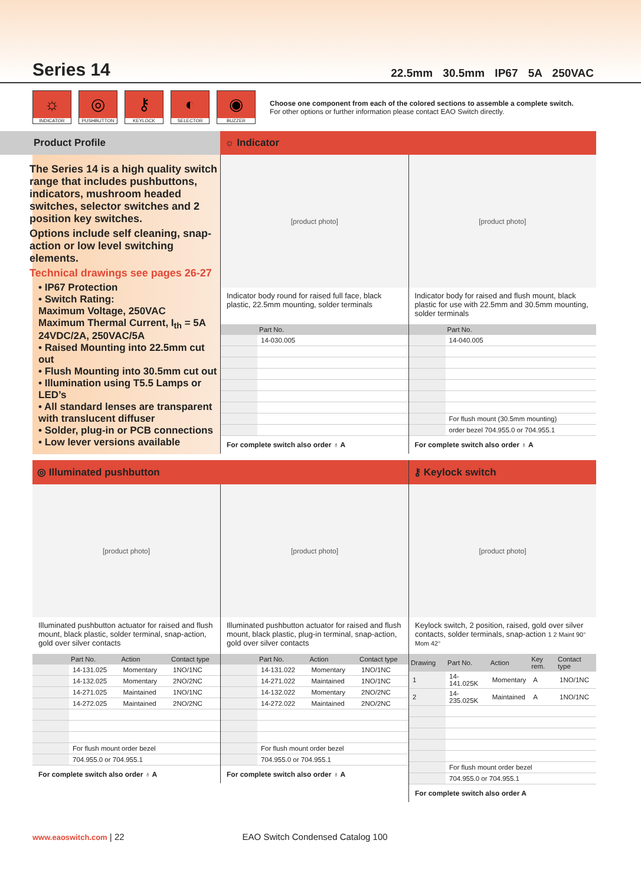Series 14
22.5mm 30.5mm IP67 5A 250VAC
☼
INDICATOR
◎
PUSHBUTTON
⚷
KEYLOCK
◐
SELECTOR
◉
BUZZER
Choose one component from each of the colored sections to assemble a complete switch.
For other options or further information please contact EAO Switch directly.
Product Profile
The Series 14 is a high quality switch range that includes pushbuttons, indicators, mushroom headed switches, selector switches and 2 position key switches.
Options include self cleaning, snap-action or low level switching elements.
Technical drawings see pages 26-27
• IP67 Protection
• Switch Rating:
Maximum Voltage, 250VAC
Maximum Thermal Current, I<sub>th</sub> = 5A
24VDC/2A, 250VAC/5A
• Raised Mounting into 22.5mm cut out
• Flush Mounting into 30.5mm cut out
• Illumination using T5.5 Lamps or LED’s
• All standard lenses are transparent with translucent diffuser
• Solder, plug-in or PCB connections
• Low lever versions available
☼ Indicator
[product photo]
Indicator body round for raised full face, black plastic, 22.5mm mounting, solder terminals
| | Part No. |
| --- | --- |
| | 14-030.005 |
For complete switch also order ♁ A
[product photo]
Indicator body for raised and flush mount, black plastic for use with 22.5mm and 30.5mm mounting, solder terminals
| | Part No. |
| --- | --- |
| | 14-040.005 |
| | For flush mount (30.5mm mounting) |
| | order bezel 704.955.0 or 704.955.1 |
For complete switch also order ♁ A
◎ Illuminated pushbutton
[product photo]
Illuminated pushbutton actuator for raised and flush mount, black plastic, solder terminal, snap-action, gold over silver contacts
| | Part No. | Action | Contact type |
| --- | --- | --- | --- |
| | 14-131.025 | Momentary | 1NO/1NC |
| | 14-132.025 | Momentary | 2NO/2NC |
| | 14-271.025 | Maintained | 1NO/1NC |
| | 14-272.025 | Maintained | 2NO/2NC |
| | For flush mount order bezel | | |
| | 704.955.0 or 704.955.1 | | |
For complete switch also order ♁ A
[product photo]
Illuminated pushbutton actuator for raised and flush mount, black plastic, plug-in terminal, snap-action, gold over silver contacts
| | Part No. | Action | Contact type |
| --- | --- | --- | --- |
| | 14-131.022 | Momentary | 1NO/1NC |
| | 14-271.022 | Maintained | 1NO/1NC |
| | 14-132.022 | Momentary | 2NO/2NC |
| | 14-272.022 | Maintained | 2NO/2NC |
| | For flush mount order bezel | | |
| | 704.955.0 or 704.955.1 | | |
For complete switch also order ♁ A
⚷ Keylock switch
[product photo]
Keylock switch, 2 position, raised, gold over silver contacts, solder terminals, snap-action 1 2 Maint 90° Mom 42°
| Drawing | Part No. | Action | Key rem. | Contact type |
| --- | --- | --- | --- | --- |
| 1 | 14-141.025K | Momentary | A | 1NO/1NC |
| 2 | 14-235.025K | Maintained | A | 1NO/1NC |
| | For flush mount order bezel | | | |
| | 704.955.0 or 704.955.1 | | | |
For complete switch also order A
www.eaoswitch.com | 22 EAO Switch Condensed Catalog 100